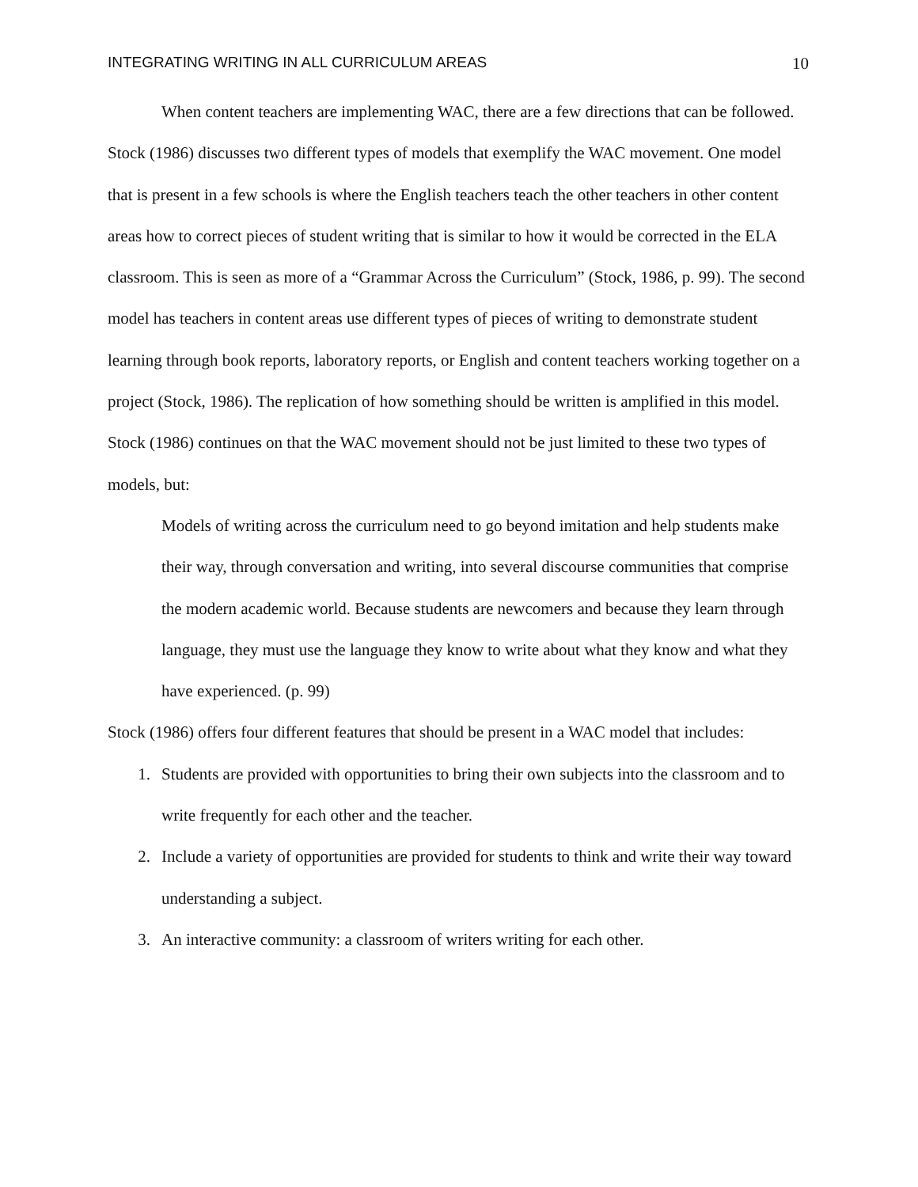INTEGRATING WRITING IN ALL CURRICULUM AREAS 10
When content teachers are implementing WAC, there are a few directions that can be followed. Stock (1986) discusses two different types of models that exemplify the WAC movement. One model that is present in a few schools is where the English teachers teach the other teachers in other content areas how to correct pieces of student writing that is similar to how it would be corrected in the ELA classroom. This is seen as more of a “Grammar Across the Curriculum” (Stock, 1986, p. 99). The second model has teachers in content areas use different types of pieces of writing to demonstrate student learning through book reports, laboratory reports, or English and content teachers working together on a project (Stock, 1986). The replication of how something should be written is amplified in this model. Stock (1986) continues on that the WAC movement should not be just limited to these two types of models, but:
Models of writing across the curriculum need to go beyond imitation and help students make their way, through conversation and writing, into several discourse communities that comprise the modern academic world. Because students are newcomers and because they learn through language, they must use the language they know to write about what they know and what they have experienced. (p. 99)
Stock (1986) offers four different features that should be present in a WAC model that includes:
1. Students are provided with opportunities to bring their own subjects into the classroom and to write frequently for each other and the teacher.
2. Include a variety of opportunities are provided for students to think and write their way toward understanding a subject.
3. An interactive community: a classroom of writers writing for each other.